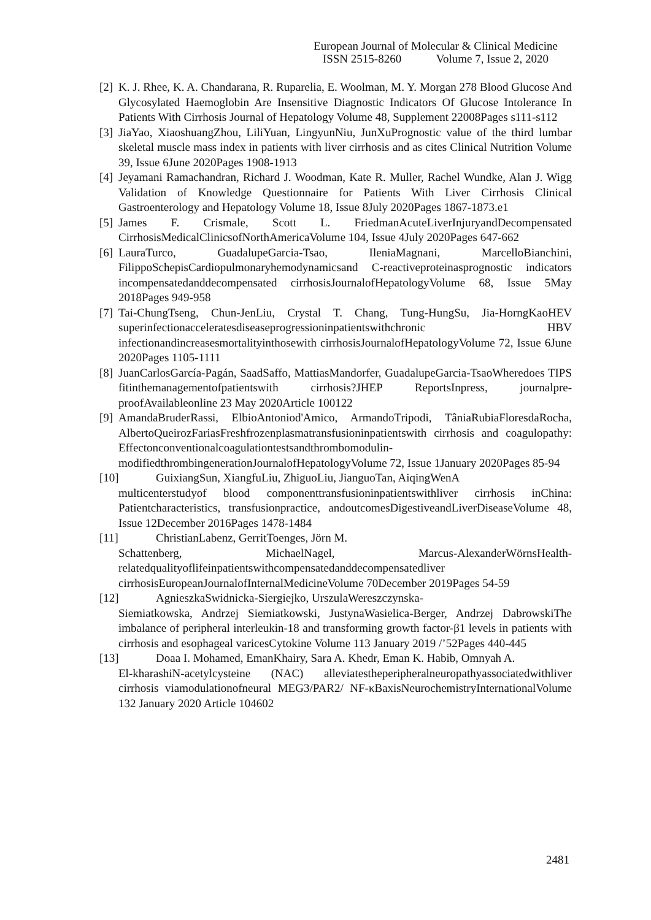European Journal of Molecular & Clinical Medicine
ISSN 2515-8260 Volume 7, Issue 2, 2020
[2] K. J. Rhee, K. A. Chandarana, R. Ruparelia, E. Woolman, M. Y. Morgan 278 Blood Glucose And Glycosylated Haemoglobin Are Insensitive Diagnostic Indicators Of Glucose Intolerance In Patients With Cirrhosis Journal of Hepatology Volume 48, Supplement 22008Pages s111-s112
[3] JiaYao, XiaoshuangZhou, LiliYuan, LingyunNiu, JunXuPrognostic value of the third lumbar skeletal muscle mass index in patients with liver cirrhosis and as cites Clinical Nutrition Volume 39, Issue 6June 2020Pages 1908-1913
[4] Jeyamani Ramachandran, Richard J. Woodman, Kate R. Muller, Rachel Wundke, Alan J. Wigg Validation of Knowledge Questionnaire for Patients With Liver Cirrhosis Clinical Gastroenterology and Hepatology Volume 18, Issue 8July 2020Pages 1867-1873.e1
[5] James F. Crismale, Scott L. FriedmanAcuteLiverInjuryandDecompensated CirrhosisMedicalClinicsofNorthAmericaVolume 104, Issue 4July 2020Pages 647-662
[6] LauraTurco, GuadalupeGarcia-Tsao, IleniaMagnani, MarcelloBianchini, FilippoSchepisCardiopulmonaryhemodynamicsand C-reactiveproteinasprognostic indicators incompensatedanddecompensated cirrhosisJournalofHepatologyVolume 68, Issue 5May 2018Pages 949-958
[7] Tai-ChungTseng, Chun-JenLiu, Crystal T. Chang, Tung-HungSu, Jia-HorngKaoHEV superinfectionacceleratesdiseaseprogressioninpatientswithchronic HBV infectionandincreasesmortalityinthosewith cirrhosisJournalofHepatologyVolume 72, Issue 6June 2020Pages 1105-1111
[8] JuanCarlosGarcía-Pagán, SaadSaffo, MattiasMandorfer, GuadalupeGarcia-TsaoWheredoes TIPS fitinthemanagementofpatientswith cirrhosis?JHEP ReportsInpress, journalpre-proofAvailableonline 23 May 2020Article 100122
[9] AmandaBruderRassi, ElbioAntoniod'Amico, ArmandoTripodi, TâniaRubiaFloresdaRocha, AlbertoQueirozFariasFreshfrozenplasmatransfusioninpatientswith cirrhosis and coagulopathy: Effectonconventionalcoagulationtestsandthrombomodulin-modifiedthrombingenerationJournalofHepatologyVolume 72, Issue 1January 2020Pages 85-94
[10] GuixiangSun, XiangfuLiu, ZhiguoLiu, JianguoTan, AiqingWenA
multicenterstudyof blood componenttransfusioninpatientswithliver cirrhosis inChina: Patientcharacteristics, transfusionpractice, andoutcomesDigestiveandLiverDiseaseVolume 48, Issue 12December 2016Pages 1478-1484
[11] ChristianLabenz, GerritToenges, Jörn M.
Schattenberg, MichaelNagel, Marcus-AlexanderWörnsHealth-relatedqualityoflifeinpatientswithcompensatedanddecompensatedliver cirrhosisEuropeanJournalofInternalMedicineVolume 70December 2019Pages 54-59
[12] AgnieszkaSwidnicka-Siergiejko, UrszulaWereszczynska-
Siemiatkowska, Andrzej Siemiatkowski, JustynaWasielica-Berger, Andrzej DabrowskiThe imbalance of peripheral interleukin-18 and transforming growth factor-β1 levels in patients with cirrhosis and esophageal varicesCytokine Volume 113 January 2019 /’52Pages 440-445
[13] Doaa I. Mohamed, EmanKhairy, Sara A. Khedr, Eman K. Habib, Omnyah A.
El-kharashiN-acetylcysteine (NAC) alleviatestheperipheralneuropathyassociatedwithliver cirrhosis viamodulationofneural MEG3/PAR2/ NF-κBaxisNeurochemistryInternationalVolume 132 January 2020 Article 104602
2481